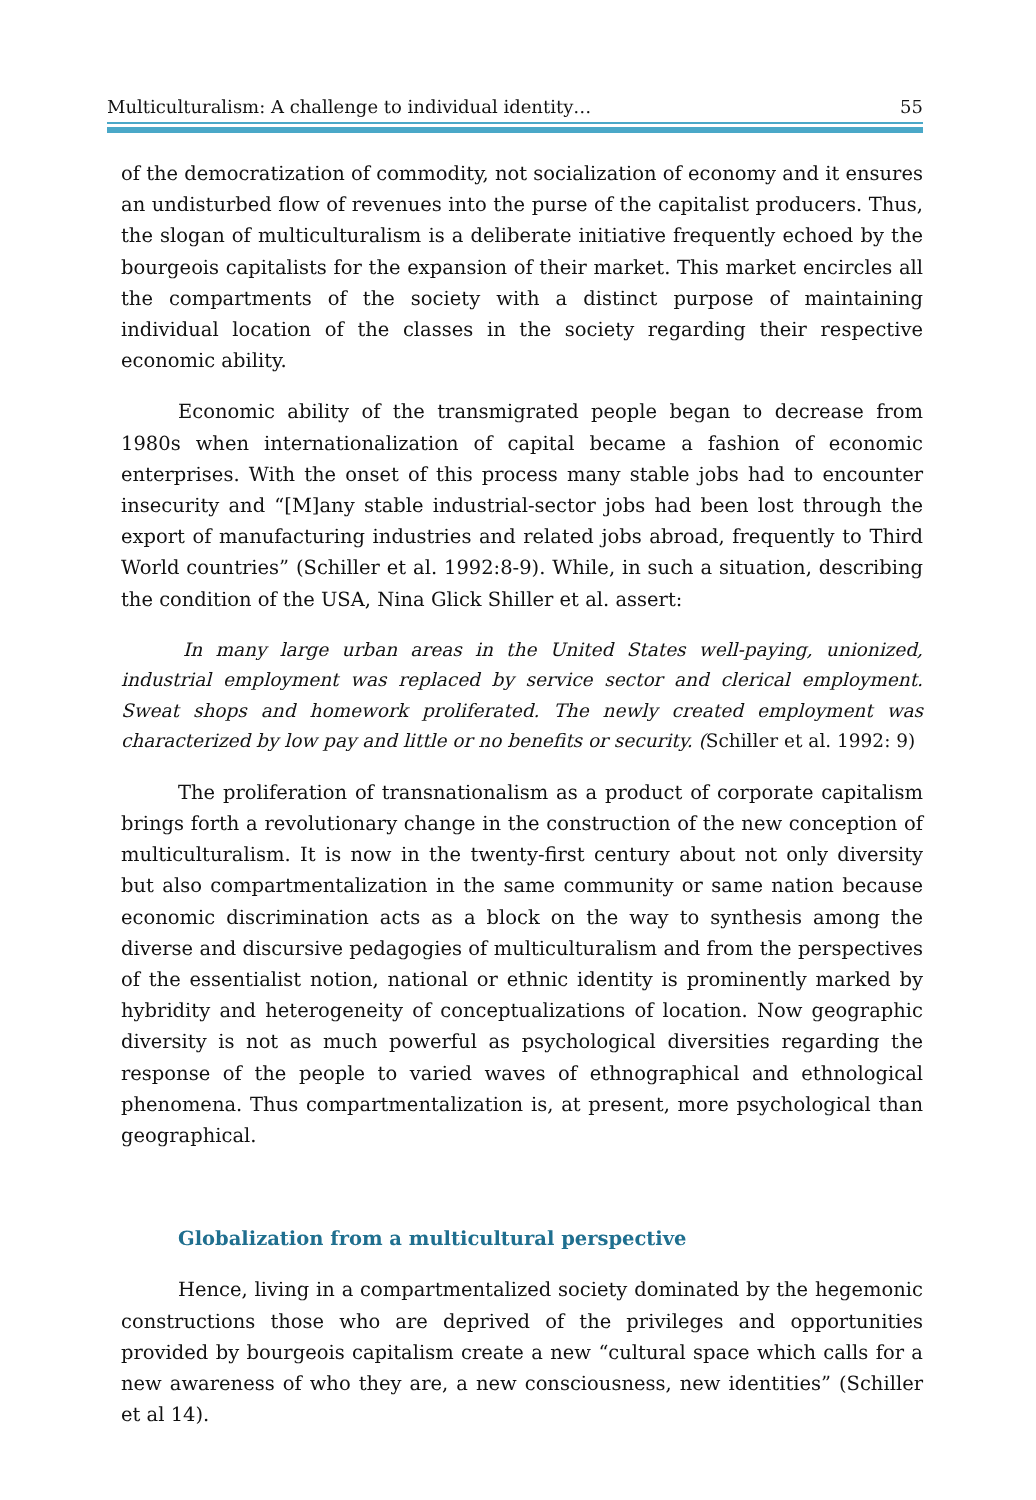Multiculturalism: A challenge to individual identity… 55
of the democratization of commodity, not socialization of economy and it ensures an undisturbed flow of revenues into the purse of the capitalist producers. Thus, the slogan of multiculturalism is a deliberate initiative frequently echoed by the bourgeois capitalists for the expansion of their market. This market encircles all the compartments of the society with a distinct purpose of maintaining individual location of the classes in the society regarding their respective economic ability.
Economic ability of the transmigrated people began to decrease from 1980s when internationalization of capital became a fashion of economic enterprises. With the onset of this process many stable jobs had to encounter insecurity and “[M]any stable industrial-sector jobs had been lost through the export of manufacturing industries and related jobs abroad, frequently to Third World countries” (Schiller et al. 1992:8-9). While, in such a situation, describing the condition of the USA, Nina Glick Shiller et al. assert:
In many large urban areas in the United States well-paying, unionized, industrial employment was replaced by service sector and clerical employment. Sweat shops and homework proliferated. The newly created employment was characterized by low pay and little or no benefits or security. (Schiller et al. 1992: 9)
The proliferation of transnationalism as a product of corporate capitalism brings forth a revolutionary change in the construction of the new conception of multiculturalism. It is now in the twenty-first century about not only diversity but also compartmentalization in the same community or same nation because economic discrimination acts as a block on the way to synthesis among the diverse and discursive pedagogies of multiculturalism and from the perspectives of the essentialist notion, national or ethnic identity is prominently marked by hybridity and heterogeneity of conceptualizations of location. Now geographic diversity is not as much powerful as psychological diversities regarding the response of the people to varied waves of ethnographical and ethnological phenomena. Thus compartmentalization is, at present, more psychological than geographical.
Globalization from a multicultural perspective
Hence, living in a compartmentalized society dominated by the hegemonic constructions those who are deprived of the privileges and opportunities provided by bourgeois capitalism create a new “cultural space which calls for a new awareness of who they are, a new consciousness, new identities” (Schiller et al 14).